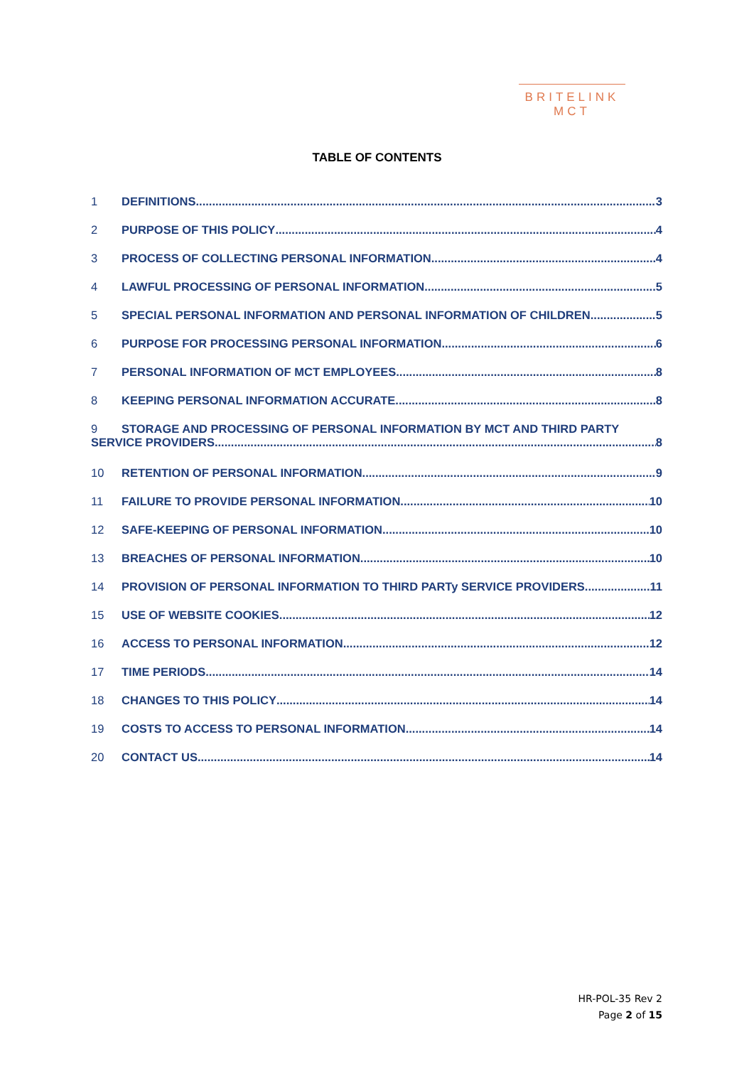BRITELINK
MCT
TABLE OF CONTENTS
1 DEFINITIONS 3
2 PURPOSE OF THIS POLICY 4
3 PROCESS OF COLLECTING PERSONAL INFORMATION 4
4 LAWFUL PROCESSING OF PERSONAL INFORMATION 5
5 SPECIAL PERSONAL INFORMATION AND PERSONAL INFORMATION OF CHILDREN 5
6 PURPOSE FOR PROCESSING PERSONAL INFORMATION 6
7 PERSONAL INFORMATION OF MCT EMPLOYEES 8
8 KEEPING PERSONAL INFORMATION ACCURATE 8
9 STORAGE AND PROCESSING OF PERSONAL INFORMATION BY MCT AND THIRD PARTY
SERVICE PROVIDERS 8
10 RETENTION OF PERSONAL INFORMATION 9
11 FAILURE TO PROVIDE PERSONAL INFORMATION 10
12 SAFE-KEEPING OF PERSONAL INFORMATION 10
13 BREACHES OF PERSONAL INFORMATION 10
14 PROVISION OF PERSONAL INFORMATION TO THIRD PARTy SERVICE PROVIDERS 11
15 USE OF WEBSITE COOKIES 12
16 ACCESS TO PERSONAL INFORMATION 12
17 TIME PERIODS 14
18 CHANGES TO THIS POLICY 14
19 COSTS TO ACCESS TO PERSONAL INFORMATION 14
20 CONTACT US 14
HR-POL-35 Rev 2
Page 2 of 15